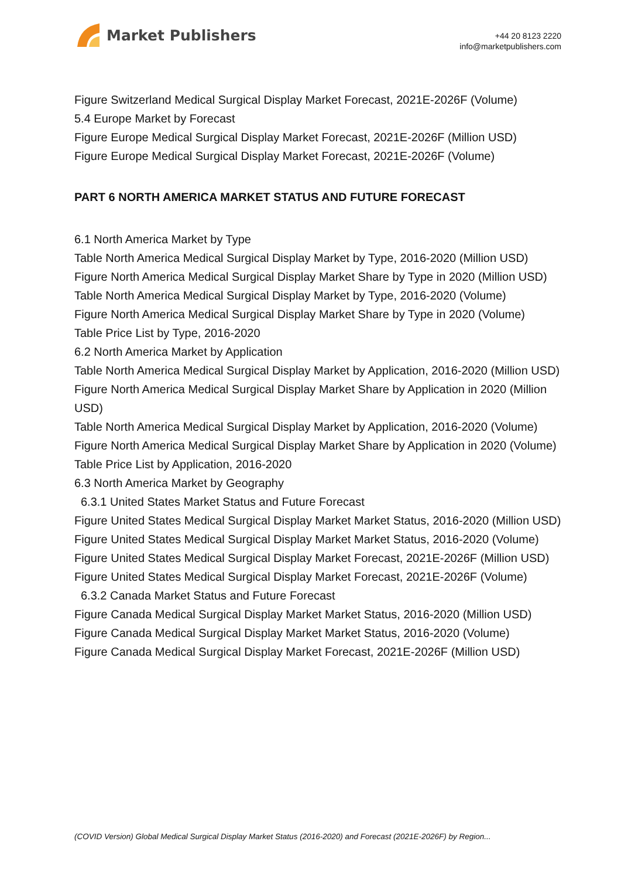Market Publishers
+44 20 8123 2220
info@marketpublishers.com
Figure Switzerland Medical Surgical Display Market Forecast, 2021E-2026F (Volume)
5.4 Europe Market by Forecast
Figure Europe Medical Surgical Display Market Forecast, 2021E-2026F (Million USD)
Figure Europe Medical Surgical Display Market Forecast, 2021E-2026F (Volume)
PART 6 NORTH AMERICA MARKET STATUS AND FUTURE FORECAST
6.1 North America Market by Type
Table North America Medical Surgical Display Market by Type, 2016-2020 (Million USD)
Figure North America Medical Surgical Display Market Share by Type in 2020 (Million USD)
Table North America Medical Surgical Display Market by Type, 2016-2020 (Volume)
Figure North America Medical Surgical Display Market Share by Type in 2020 (Volume)
Table Price List by Type, 2016-2020
6.2 North America Market by Application
Table North America Medical Surgical Display Market by Application, 2016-2020 (Million USD)
Figure North America Medical Surgical Display Market Share by Application in 2020 (Million USD)
Table North America Medical Surgical Display Market by Application, 2016-2020 (Volume)
Figure North America Medical Surgical Display Market Share by Application in 2020 (Volume)
Table Price List by Application, 2016-2020
6.3 North America Market by Geography
6.3.1 United States Market Status and Future Forecast
Figure United States Medical Surgical Display Market Market Status, 2016-2020 (Million USD)
Figure United States Medical Surgical Display Market Market Status, 2016-2020 (Volume)
Figure United States Medical Surgical Display Market Forecast, 2021E-2026F (Million USD)
Figure United States Medical Surgical Display Market Forecast, 2021E-2026F (Volume)
6.3.2 Canada Market Status and Future Forecast
Figure Canada Medical Surgical Display Market Market Status, 2016-2020 (Million USD)
Figure Canada Medical Surgical Display Market Market Status, 2016-2020 (Volume)
Figure Canada Medical Surgical Display Market Forecast, 2021E-2026F (Million USD)
(COVID Version) Global Medical Surgical Display Market Status (2016-2020) and Forecast (2021E-2026F) by Region...